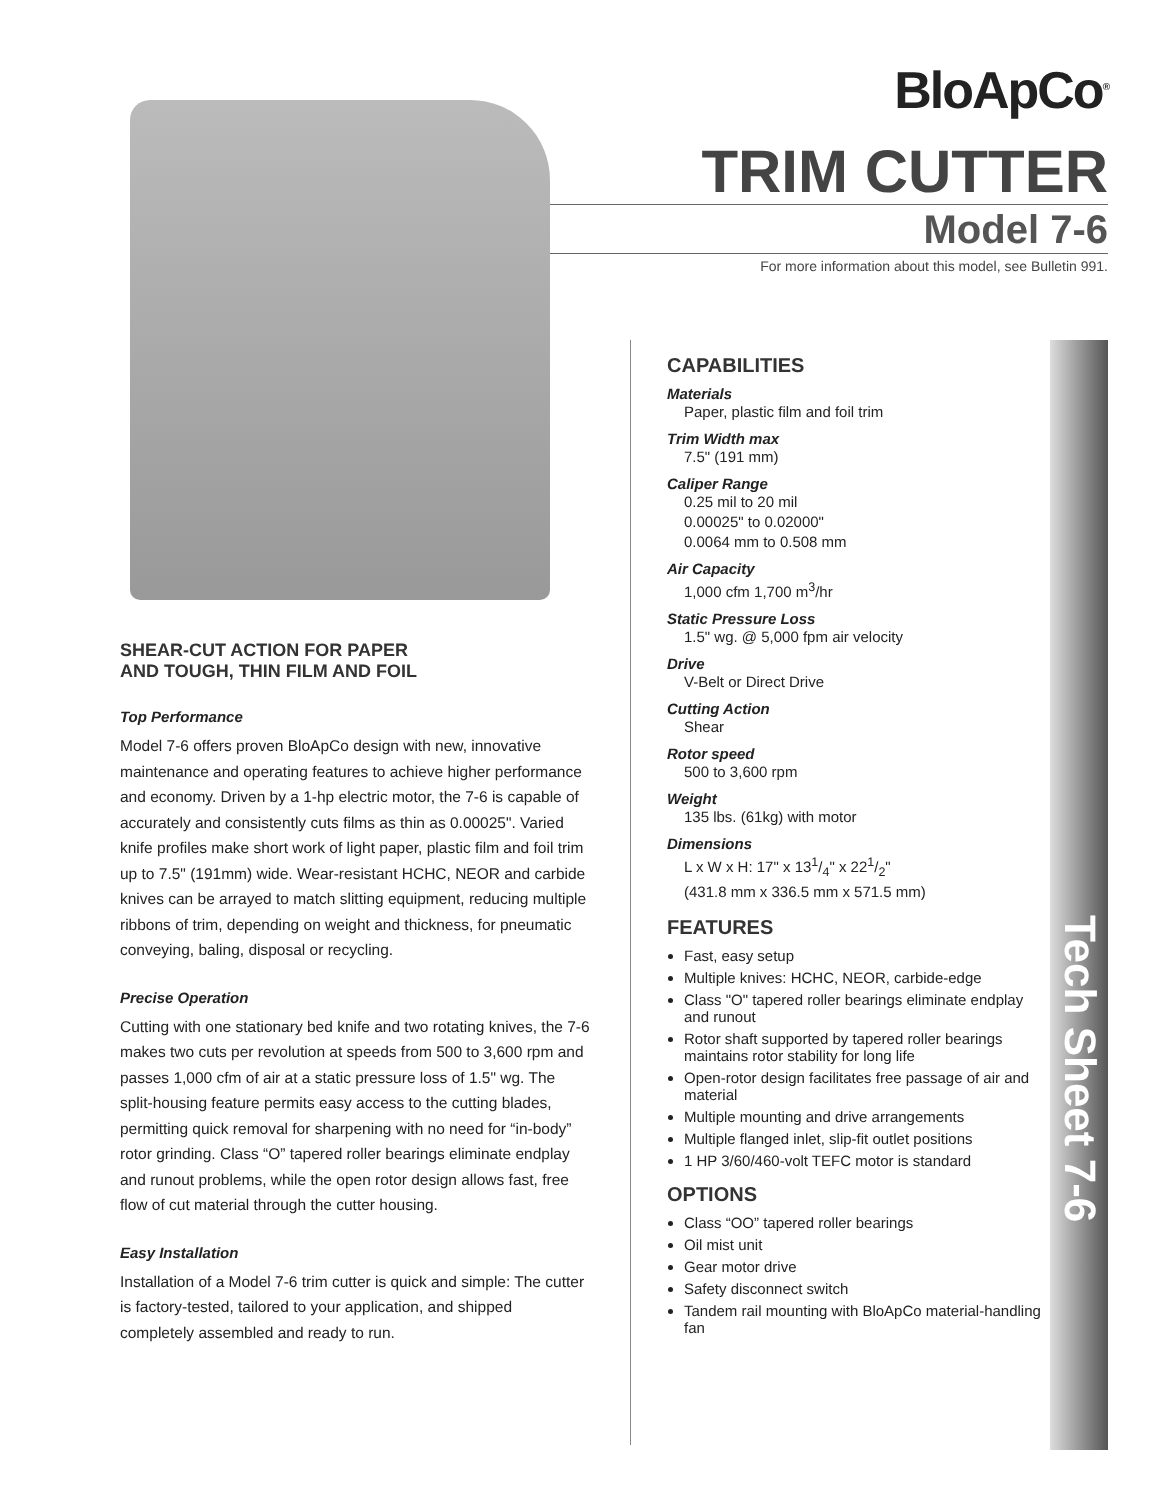BloApCo<sup>®</sup>
TRIM CUTTER
Model 7-6
For more information about this model, see Bulletin 991.
SHEAR-CUT ACTION FOR PAPER
AND TOUGH, THIN FILM AND FOIL
Top Performance
Model 7-6 offers proven BloApCo design with new, innovative maintenance and operating features to achieve higher performance and economy. Driven by a 1-hp electric motor, the 7-6 is capable of accurately and consistently cuts films as thin as 0.00025". Varied knife profiles make short work of light paper, plastic film and foil trim up to 7.5" (191mm) wide. Wear-resistant HCHC, NEOR and carbide knives can be arrayed to match slitting equipment, reducing multiple ribbons of trim, depending on weight and thickness, for pneumatic conveying, baling, disposal or recycling.
Precise Operation
Cutting with one stationary bed knife and two rotating knives, the 7-6 makes two cuts per revolution at speeds from 500 to 3,600 rpm and passes 1,000 cfm of air at a static pressure loss of 1.5" wg. The split-housing feature permits easy access to the cutting blades, permitting quick removal for sharpening with no need for “in-body” rotor grinding. Class “O” tapered roller bearings eliminate endplay and runout problems, while the open rotor design allows fast, free flow of cut material through the cutter housing.
Easy Installation
Installation of a Model 7-6 trim cutter is quick and simple: The cutter is factory-tested, tailored to your application, and shipped completely assembled and ready to run.
CAPABILITIES
Materials
Paper, plastic film and foil trim
Trim Width max
7.5" (191 mm)
Caliper Range
0.25 mil to 20 mil
0.00025" to 0.02000"
0.0064 mm to 0.508 mm
Air Capacity
1,000 cfm 1,700 m<sup>3</sup>/hr
Static Pressure Loss
1.5" wg. @ 5,000 fpm air velocity
Drive
V-Belt or Direct Drive
Cutting Action
Shear
Rotor speed
500 to 3,600 rpm
Weight
135 lbs. (61kg) with motor
Dimensions
L x W x H: 17" x 131/4" x 221/2"
(431.8 mm x 336.5 mm x 571.5 mm)
FEATURES
Fast, easy setup
Multiple knives: HCHC, NEOR, carbide-edge
Class "O" tapered roller bearings eliminate endplay and runout
Rotor shaft supported by tapered roller bearings maintains rotor stability for long life
Open-rotor design facilitates free passage of air and material
Multiple mounting and drive arrangements
Multiple flanged inlet, slip-fit outlet positions
1 HP 3/60/460-volt TEFC motor is standard
OPTIONS
Class “OO” tapered roller bearings
Oil mist unit
Gear motor drive
Safety disconnect switch
Tandem rail mounting with BloApCo material-handling fan
Tech Sheet 7-6